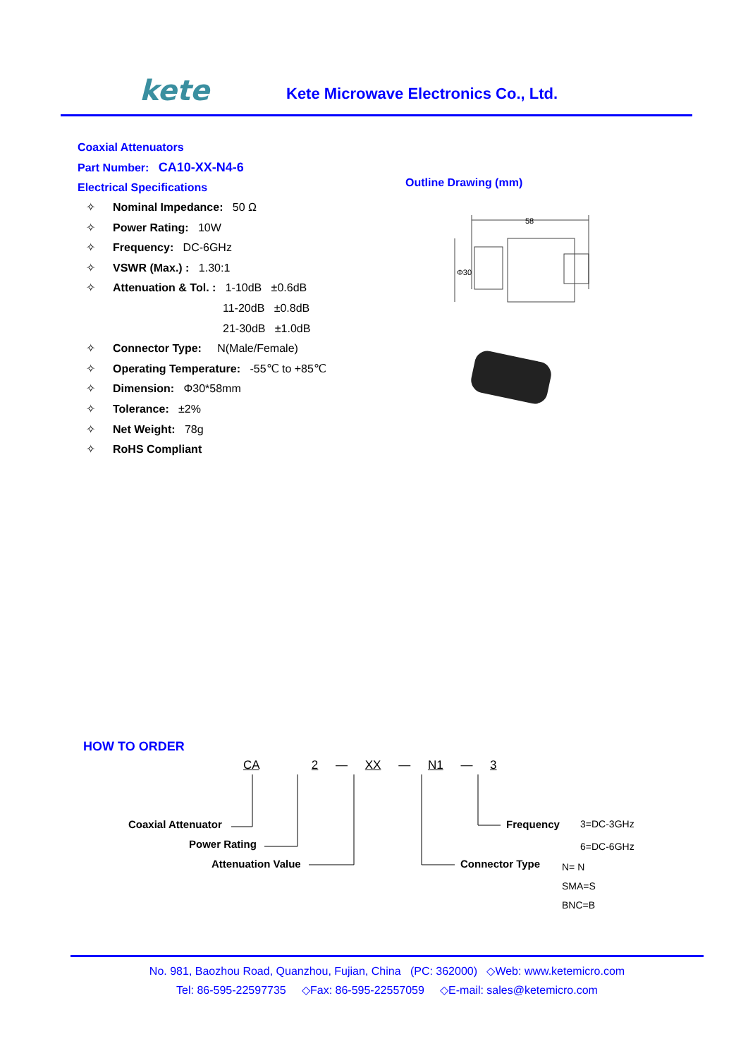kete
Kete Microwave Electronics Co., Ltd.
Coaxial Attenuators
Part Number: CA10-XX-N4-6
Electrical Specifications
Outline Drawing (mm)
58
Φ30
✧ Nominal Impedance: 50 Ω
✧ Power Rating: 10W
✧ Frequency: DC-6GHz
✧ VSWR (Max.) : 1.30:1
✧ Attenuation & Tol. : 1-10dB ±0.6dB
11-20dB ±0.8dB
21-30dB ±1.0dB
✧ Connector Type: N(Male/Female)
✧ Operating Temperature: -55℃ to +85℃
✧ Dimension: Φ30*58mm
✧ Tolerance: ±2%
✧ Net Weight: 78g
✧ RoHS Compliant
HOW TO ORDER
CA 2 — XX — N1 — 3
Coaxial Attenuator
Power Rating
Attenuation Value
Frequency
3=DC-3GHz
6=DC-6GHz
Connector Type
N= N
SMA=S
BNC=B
No. 981, Baozhou Road, Quanzhou, Fujian, China (PC: 362000) ◇Web: www.ketemicro.com
Tel: 86-595-22597735 ◇Fax: 86-595-22557059 ◇E-mail: sales@ketemicro.com